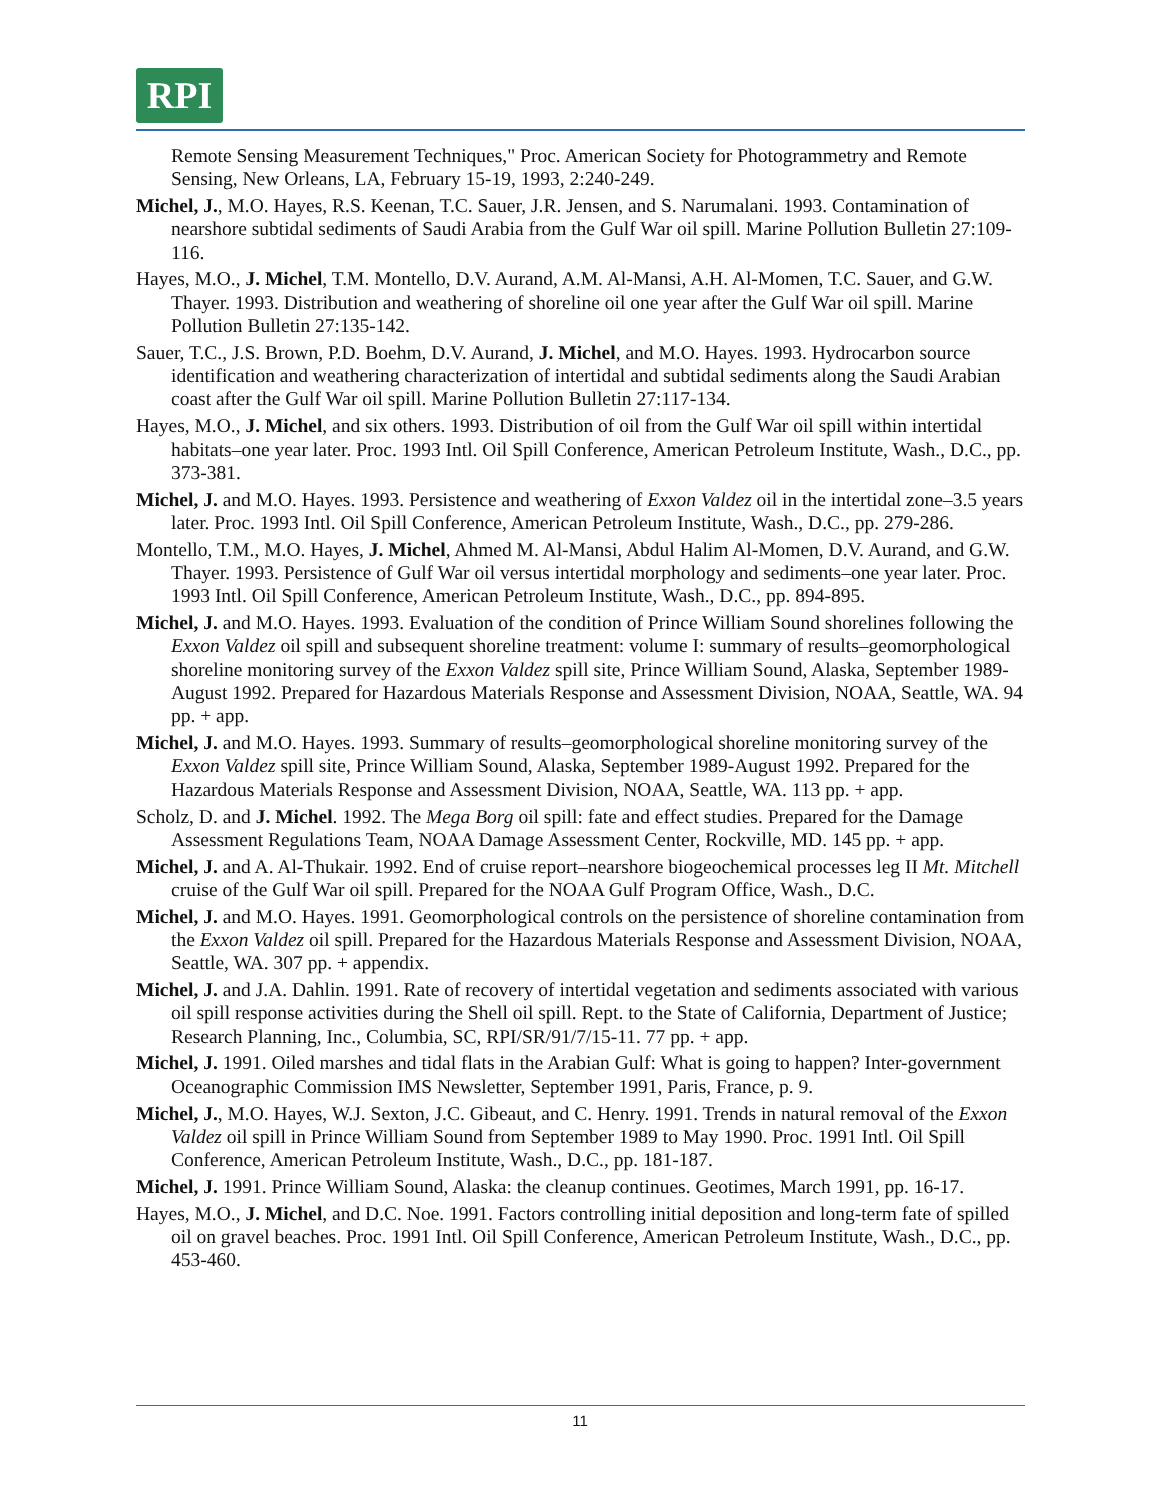RPI
Remote Sensing Measurement Techniques," Proc. American Society for Photogrammetry and Remote Sensing, New Orleans, LA, February 15-19, 1993, 2:240-249.
Michel, J., M.O. Hayes, R.S. Keenan, T.C. Sauer, J.R. Jensen, and S. Narumalani. 1993. Contamination of nearshore subtidal sediments of Saudi Arabia from the Gulf War oil spill. Marine Pollution Bulletin 27:109-116.
Hayes, M.O., J. Michel, T.M. Montello, D.V. Aurand, A.M. Al-Mansi, A.H. Al-Momen, T.C. Sauer, and G.W. Thayer. 1993. Distribution and weathering of shoreline oil one year after the Gulf War oil spill. Marine Pollution Bulletin 27:135-142.
Sauer, T.C., J.S. Brown, P.D. Boehm, D.V. Aurand, J. Michel, and M.O. Hayes. 1993. Hydrocarbon source identification and weathering characterization of intertidal and subtidal sediments along the Saudi Arabian coast after the Gulf War oil spill. Marine Pollution Bulletin 27:117-134.
Hayes, M.O., J. Michel, and six others. 1993. Distribution of oil from the Gulf War oil spill within intertidal habitats–one year later. Proc. 1993 Intl. Oil Spill Conference, American Petroleum Institute, Wash., D.C., pp. 373-381.
Michel, J. and M.O. Hayes. 1993. Persistence and weathering of Exxon Valdez oil in the intertidal zone–3.5 years later. Proc. 1993 Intl. Oil Spill Conference, American Petroleum Institute, Wash., D.C., pp. 279-286.
Montello, T.M., M.O. Hayes, J. Michel, Ahmed M. Al-Mansi, Abdul Halim Al-Momen, D.V. Aurand, and G.W. Thayer. 1993. Persistence of Gulf War oil versus intertidal morphology and sediments–one year later. Proc. 1993 Intl. Oil Spill Conference, American Petroleum Institute, Wash., D.C., pp. 894-895.
Michel, J. and M.O. Hayes. 1993. Evaluation of the condition of Prince William Sound shorelines following the Exxon Valdez oil spill and subsequent shoreline treatment: volume I: summary of results–geomorphological shoreline monitoring survey of the Exxon Valdez spill site, Prince William Sound, Alaska, September 1989-August 1992. Prepared for Hazardous Materials Response and Assessment Division, NOAA, Seattle, WA. 94 pp. + app.
Michel, J. and M.O. Hayes. 1993. Summary of results–geomorphological shoreline monitoring survey of the Exxon Valdez spill site, Prince William Sound, Alaska, September 1989-August 1992. Prepared for the Hazardous Materials Response and Assessment Division, NOAA, Seattle, WA. 113 pp. + app.
Scholz, D. and J. Michel. 1992. The Mega Borg oil spill: fate and effect studies. Prepared for the Damage Assessment Regulations Team, NOAA Damage Assessment Center, Rockville, MD. 145 pp. + app.
Michel, J. and A. Al-Thukair. 1992. End of cruise report–nearshore biogeochemical processes leg II Mt. Mitchell cruise of the Gulf War oil spill. Prepared for the NOAA Gulf Program Office, Wash., D.C.
Michel, J. and M.O. Hayes. 1991. Geomorphological controls on the persistence of shoreline contamination from the Exxon Valdez oil spill. Prepared for the Hazardous Materials Response and Assessment Division, NOAA, Seattle, WA. 307 pp. + appendix.
Michel, J. and J.A. Dahlin. 1991. Rate of recovery of intertidal vegetation and sediments associated with various oil spill response activities during the Shell oil spill. Rept. to the State of California, Department of Justice; Research Planning, Inc., Columbia, SC, RPI/SR/91/7/15-11. 77 pp. + app.
Michel, J. 1991. Oiled marshes and tidal flats in the Arabian Gulf: What is going to happen? Inter-government Oceanographic Commission IMS Newsletter, September 1991, Paris, France, p. 9.
Michel, J., M.O. Hayes, W.J. Sexton, J.C. Gibeaut, and C. Henry. 1991. Trends in natural removal of the Exxon Valdez oil spill in Prince William Sound from September 1989 to May 1990. Proc. 1991 Intl. Oil Spill Conference, American Petroleum Institute, Wash., D.C., pp. 181-187.
Michel, J. 1991. Prince William Sound, Alaska: the cleanup continues. Geotimes, March 1991, pp. 16-17.
Hayes, M.O., J. Michel, and D.C. Noe. 1991. Factors controlling initial deposition and long-term fate of spilled oil on gravel beaches. Proc. 1991 Intl. Oil Spill Conference, American Petroleum Institute, Wash., D.C., pp. 453-460.
11